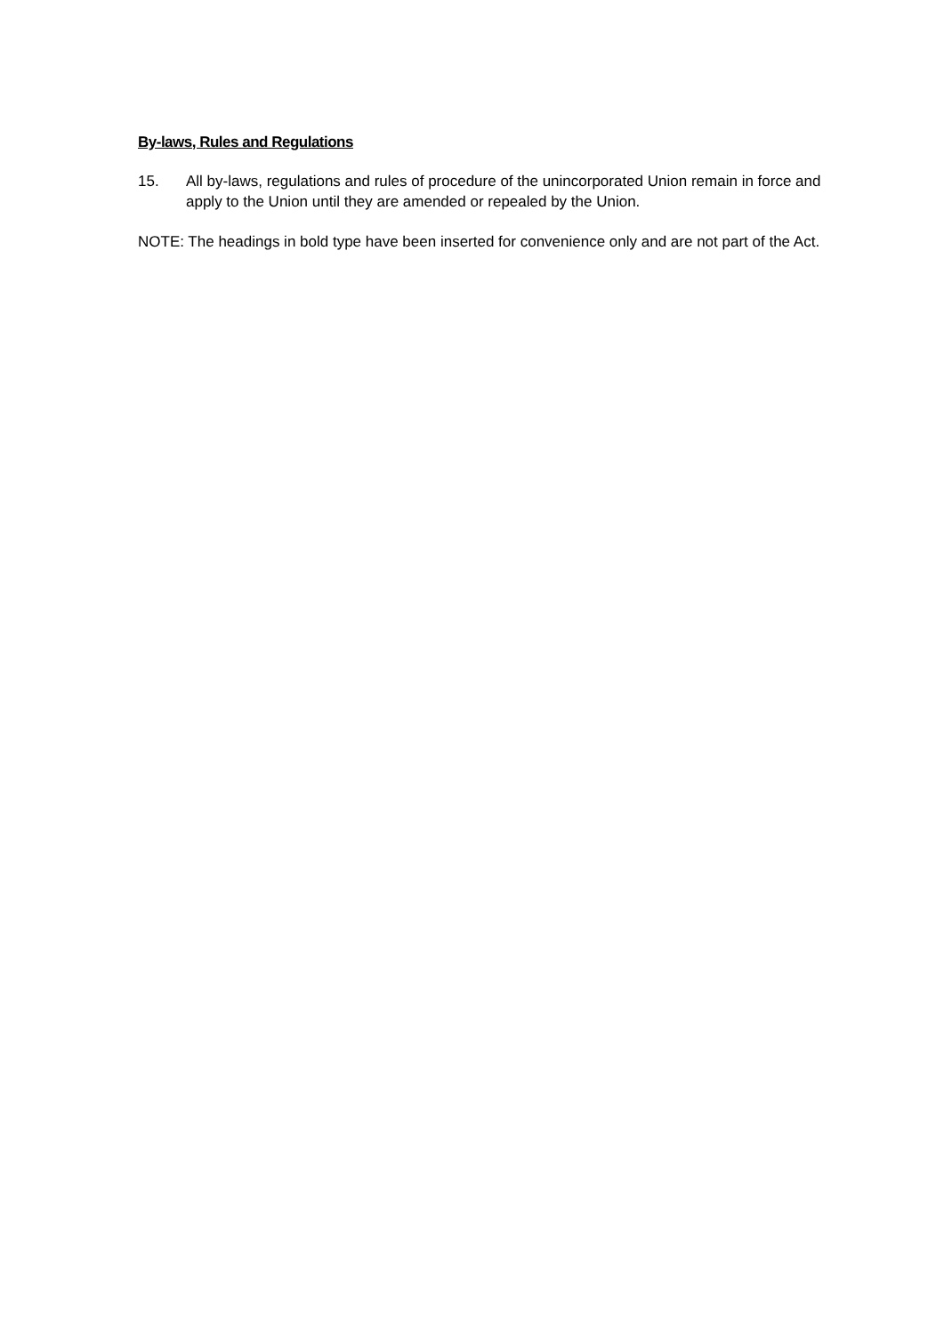By-laws, Rules and Regulations
15. All by-laws, regulations and rules of procedure of the unincorporated Union remain in force and apply to the Union until they are amended or repealed by the Union.
NOTE: The headings in bold type have been inserted for convenience only and are not part of the Act.